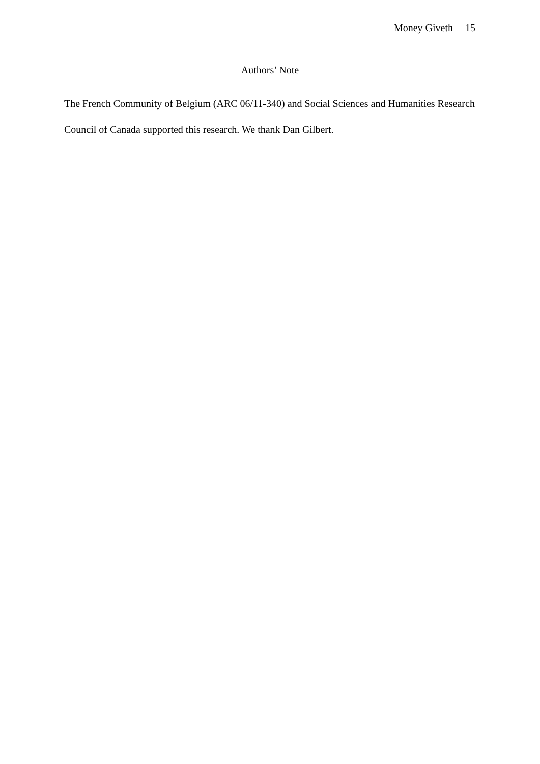Money Giveth 15
Authors’ Note
The French Community of Belgium (ARC 06/11-340) and Social Sciences and Humanities Research Council of Canada supported this research. We thank Dan Gilbert.